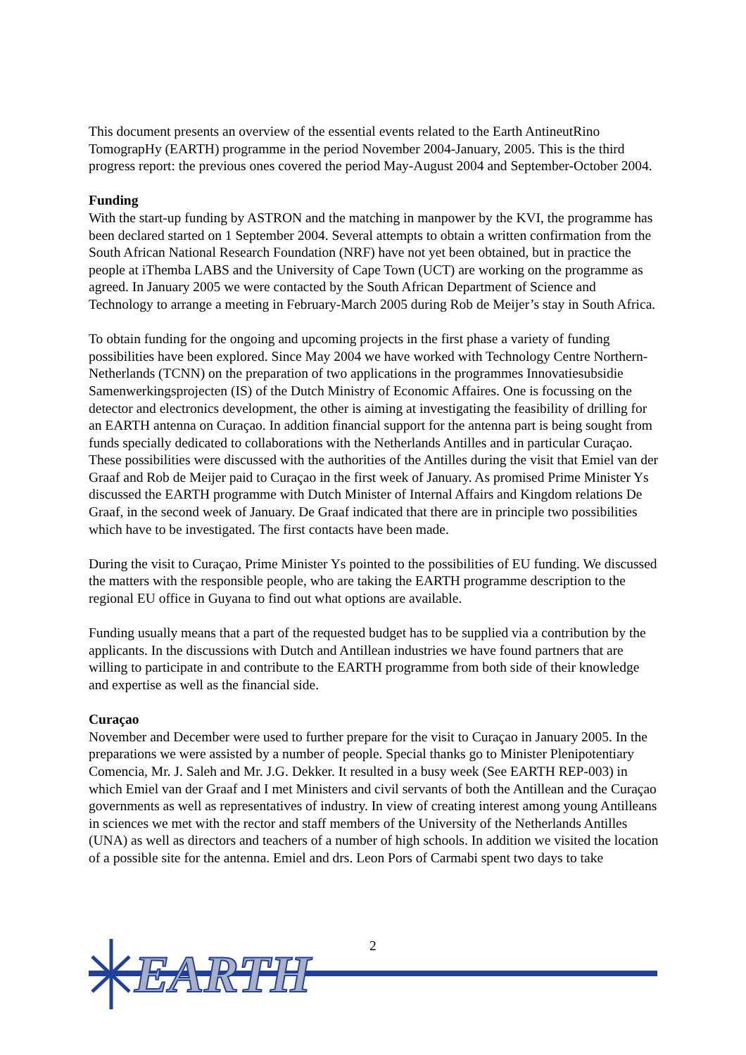This document presents an overview of the essential events related to the Earth AntineutRino TomograpHy (EARTH) programme in the period November 2004-January, 2005. This is the third progress report: the previous ones covered the period May-August 2004 and September-October 2004.
Funding
With the start-up funding by ASTRON and the matching in manpower by the KVI, the programme has been declared started on 1 September 2004. Several attempts to obtain a written confirmation from the South African National Research Foundation (NRF) have not yet been obtained, but in practice the people at iThemba LABS and the University of Cape Town (UCT) are working on the programme as agreed. In January 2005 we were contacted by the South African Department of Science and Technology to arrange a meeting in February-March 2005 during Rob de Meijer’s stay in South Africa.
To obtain funding for the ongoing and upcoming projects in the first phase a variety of funding possibilities have been explored. Since May 2004 we have worked with Technology Centre Northern-Netherlands (TCNN) on the preparation of two applications in the programmes Innovatiesubsidie Samenwerkingsprojecten (IS) of the Dutch Ministry of Economic Affaires. One is focussing on the detector and electronics development, the other is aiming at investigating the feasibility of drilling for an EARTH antenna on Curaçao. In addition financial support for the antenna part is being sought from funds specially dedicated to collaborations with the Netherlands Antilles and in particular Curaçao. These possibilities were discussed with the authorities of the Antilles during the visit that Emiel van der Graaf and Rob de Meijer paid to Curaçao in the first week of January. As promised Prime Minister Ys discussed the EARTH programme with Dutch Minister of Internal Affairs and Kingdom relations De Graaf, in the second week of January. De Graaf indicated that there are in principle two possibilities which have to be investigated. The first contacts have been made.
During the visit to Curaçao, Prime Minister Ys pointed to the possibilities of EU funding. We discussed the matters with the responsible people, who are taking the EARTH programme description to the regional EU office in Guyana to find out what options are available.
Funding usually means that a part of the requested budget has to be supplied via a contribution by the applicants. In the discussions with Dutch and Antillean industries we have found partners that are willing to participate in and contribute to the EARTH programme from both side of their knowledge and expertise as well as the financial side.
Curaçao
November and December were used to further prepare for the visit to Curaçao in January 2005. In the preparations we were assisted by a number of people. Special thanks go to Minister Plenipotentiary Comencia, Mr. J. Saleh and Mr. J.G. Dekker. It resulted in a busy week (See EARTH REP-003) in which Emiel van der Graaf and I met Ministers and civil servants of both the Antillean and the Curaçao governments as well as representatives of industry. In view of creating interest among young Antilleans in sciences we met with the rector and staff members of the University of the Netherlands Antilles (UNA) as well as directors and teachers of a number of high schools. In addition we visited the location of a possible site for the antenna. Emiel and drs. Leon Pors of Carmabi spent two days to take
2
EARTH